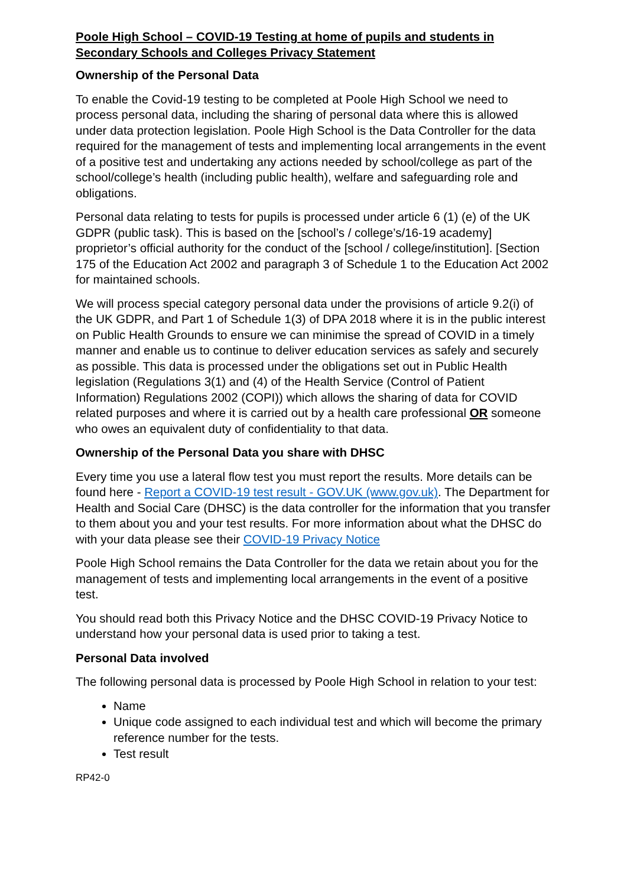Poole High School – COVID-19 Testing at home of pupils and students in Secondary Schools and Colleges Privacy Statement
Ownership of the Personal Data
To enable the Covid-19 testing to be completed at Poole High School we need to process personal data, including the sharing of personal data where this is allowed under data protection legislation. Poole High School is the Data Controller for the data required for the management of tests and implementing local arrangements in the event of a positive test and undertaking any actions needed by school/college as part of the school/college’s health (including public health), welfare and safeguarding role and obligations.
Personal data relating to tests for pupils is processed under article 6 (1) (e) of the UK GDPR (public task). This is based on the [school’s / college’s/16-19 academy] proprietor’s official authority for the conduct of the [school / college/institution]. [Section 175 of the Education Act 2002 and paragraph 3 of Schedule 1 to the Education Act 2002 for maintained schools.
We will process special category personal data under the provisions of article 9.2(i) of the UK GDPR, and Part 1 of Schedule 1(3) of DPA 2018 where it is in the public interest on Public Health Grounds to ensure we can minimise the spread of COVID in a timely manner and enable us to continue to deliver education services as safely and securely as possible. This data is processed under the obligations set out in Public Health legislation (Regulations 3(1) and (4) of the Health Service (Control of Patient Information) Regulations 2002 (COPI)) which allows the sharing of data for COVID related purposes and where it is carried out by a health care professional OR someone who owes an equivalent duty of confidentiality to that data.
Ownership of the Personal Data you share with DHSC
Every time you use a lateral flow test you must report the results. More details can be found here - Report a COVID-19 test result - GOV.UK (www.gov.uk). The Department for Health and Social Care (DHSC) is the data controller for the information that you transfer to them about you and your test results. For more information about what the DHSC do with your data please see their COVID-19 Privacy Notice
Poole High School remains the Data Controller for the data we retain about you for the management of tests and implementing local arrangements in the event of a positive test.
You should read both this Privacy Notice and the DHSC COVID-19 Privacy Notice to understand how your personal data is used prior to taking a test.
Personal Data involved
The following personal data is processed by Poole High School in relation to your test:
Name
Unique code assigned to each individual test and which will become the primary reference number for the tests.
Test result
RP42-0